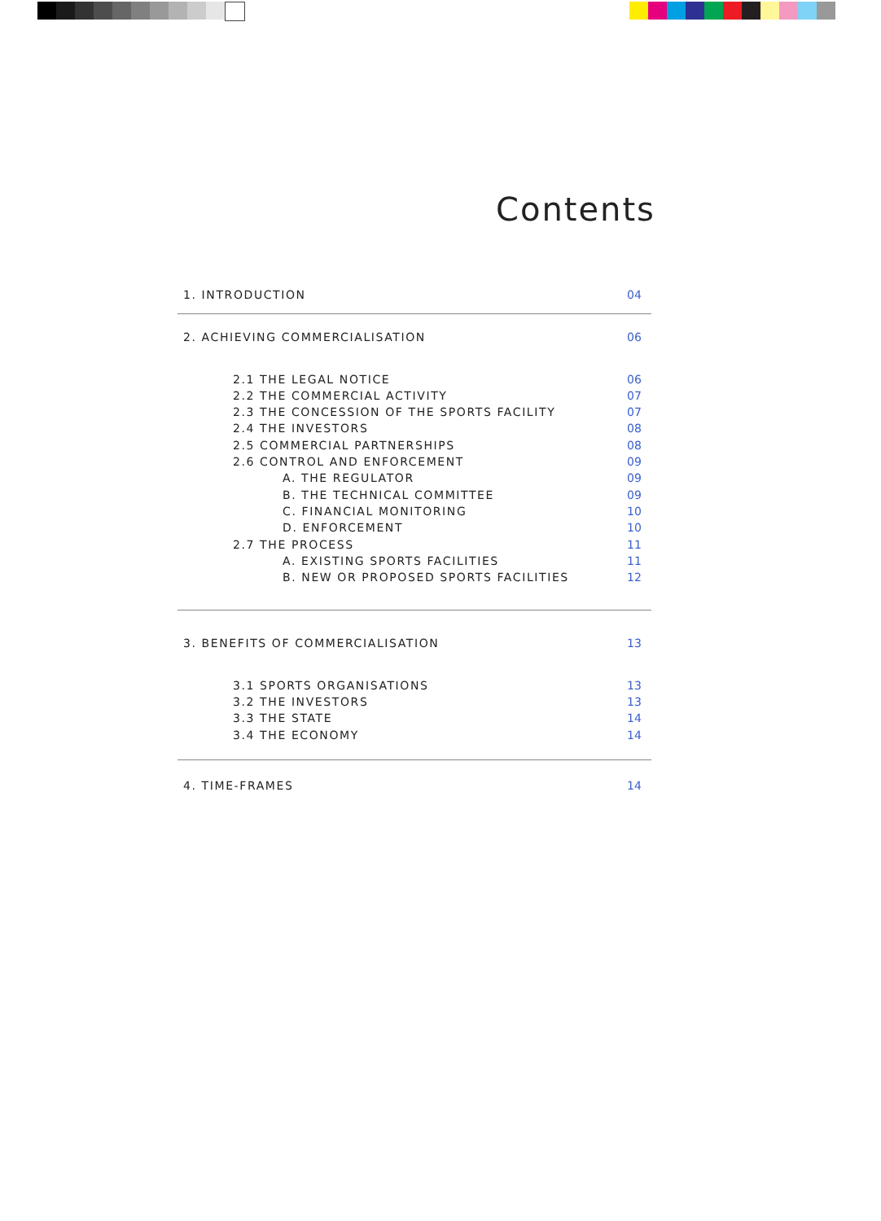Contents
1. INTRODUCTION 04
2. ACHIEVING COMMERCIALISATION 06
2.1 THE LEGAL NOTICE 06
2.2 THE COMMERCIAL ACTIVITY 07
2.3 THE CONCESSION OF THE SPORTS FACILITY 07
2.4 THE INVESTORS 08
2.5 COMMERCIAL PARTNERSHIPS 08
2.6 CONTROL AND ENFORCEMENT 09
A. THE REGULATOR 09
B. THE TECHNICAL COMMITTEE 09
C. FINANCIAL MONITORING 10
D. ENFORCEMENT 10
2.7 THE PROCESS 11
A. EXISTING SPORTS FACILITIES 11
B. NEW OR PROPOSED SPORTS FACILITIES 12
3. BENEFITS OF COMMERCIALISATION 13
3.1 SPORTS ORGANISATIONS 13
3.2 THE INVESTORS 13
3.3 THE STATE 14
3.4 THE ECONOMY 14
4. TIME-FRAMES 14